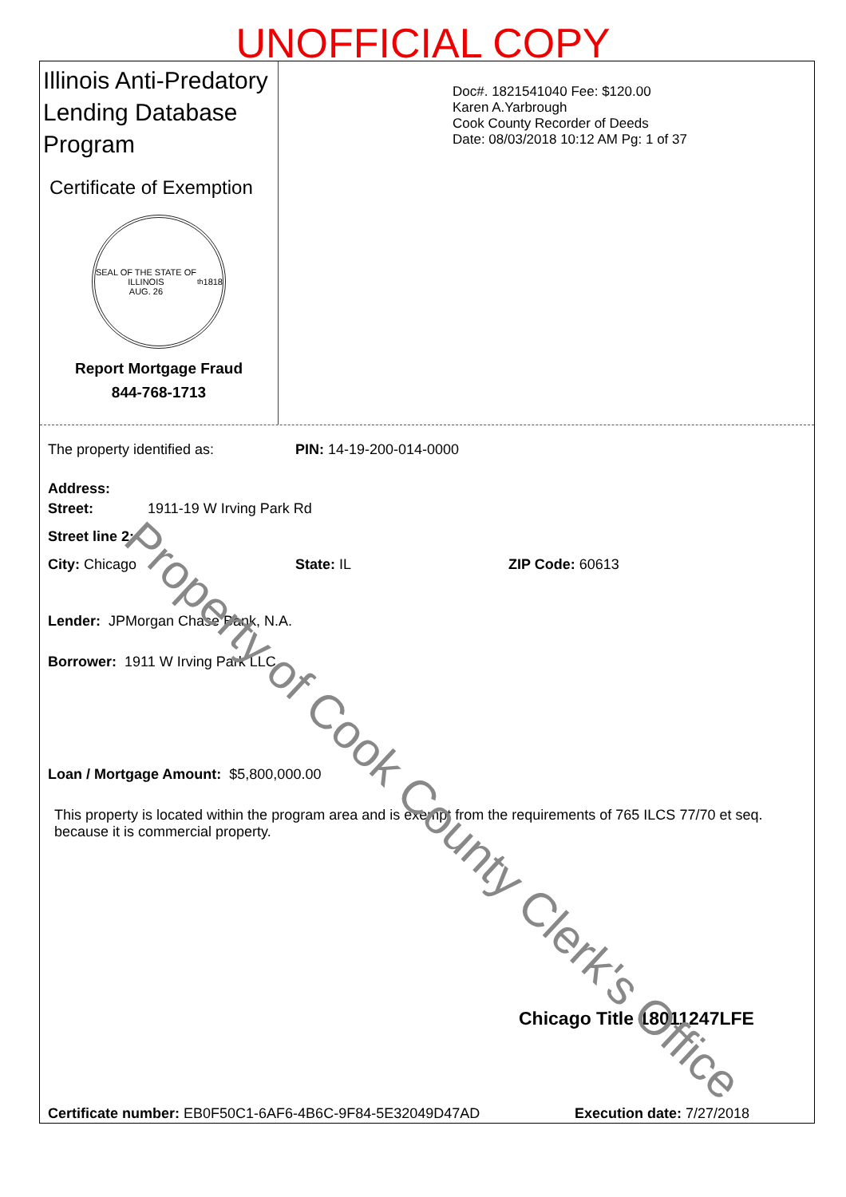UNOFFICIAL COPY
Illinois Anti-Predatory Lending Database Program
Certificate of Exemption
SEAL OF THE STATE OF ILLINOIS
AUG. 26<sup>th</sup> 1818
Report Mortgage Fraud
844-768-1713
Doc#. 1821541040 Fee: $120.00
Karen A.Yarbrough
Cook County Recorder of Deeds
Date: 08/03/2018 10:12 AM Pg: 1 of 37
The property identified as: PIN: 14-19-200-014-0000
Address:
Street: 1911-19 W Irving Park Rd
Street line 2:
City: Chicago State: IL ZIP Code: 60613
Lender: JPMorgan Chase Bank, N.A.
Borrower: 1911 W Irving Park LLC
Loan / Mortgage Amount: $5,800,000.00
This property is located within the program area and is exempt from the requirements of 765 ILCS 77/70 et seq. because it is commercial property.
Chicago Title 18011247LFE
Certificate number: EB0F50C1-6AF6-4B6C-9F84-5E32049D47AD Execution date: 7/27/2018
Property of Cook County Clerk's Office